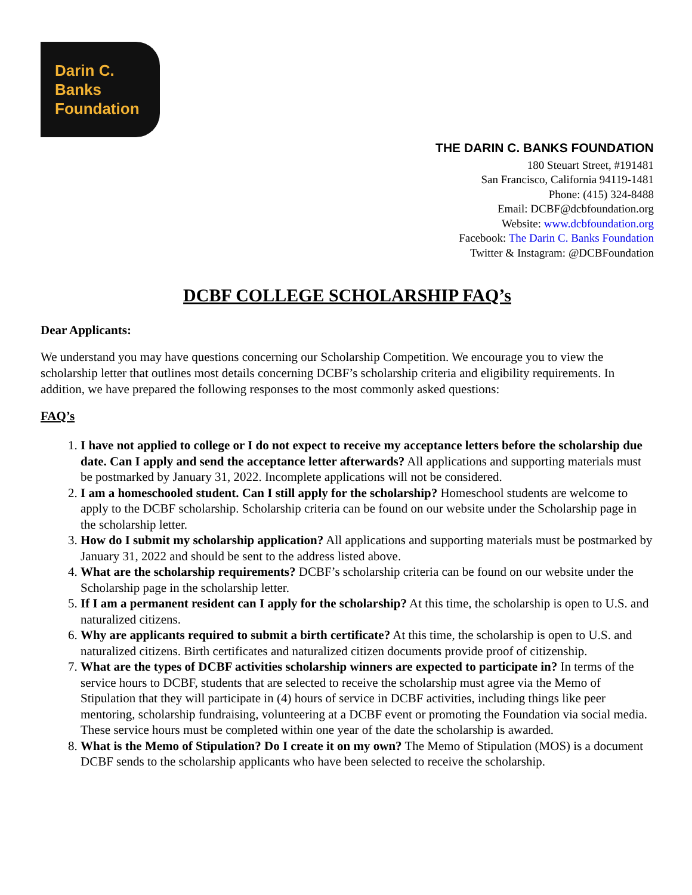Darin C. Banks
Foundation
THE DARIN C. BANKS FOUNDATION
180 Steuart Street, #191481
San Francisco, California 94119-1481
Phone: (415) 324-8488
Email: DCBF@dcbfoundation.org
Website: www.dcbfoundation.org
Facebook: The Darin C. Banks Foundation
Twitter & Instagram: @DCBFoundation
DCBF COLLEGE SCHOLARSHIP FAQ’s
Dear Applicants:
We understand you may have questions concerning our Scholarship Competition. We encourage you to view the scholarship letter that outlines most details concerning DCBF’s scholarship criteria and eligibility requirements. In addition, we have prepared the following responses to the most commonly asked questions:
FAQ’s
1. I have not applied to college or I do not expect to receive my acceptance letters before the scholarship due date. Can I apply and send the acceptance letter afterwards? All applications and supporting materials must be postmarked by January 31, 2022. Incomplete applications will not be considered.
2. I am a homeschooled student. Can I still apply for the scholarship? Homeschool students are welcome to apply to the DCBF scholarship. Scholarship criteria can be found on our website under the Scholarship page in the scholarship letter.
3. How do I submit my scholarship application? All applications and supporting materials must be postmarked by January 31, 2022 and should be sent to the address listed above.
4. What are the scholarship requirements? DCBF’s scholarship criteria can be found on our website under the Scholarship page in the scholarship letter.
5. If I am a permanent resident can I apply for the scholarship? At this time, the scholarship is open to U.S. and naturalized citizens.
6. Why are applicants required to submit a birth certificate? At this time, the scholarship is open to U.S. and naturalized citizens. Birth certificates and naturalized citizen documents provide proof of citizenship.
7. What are the types of DCBF activities scholarship winners are expected to participate in? In terms of the service hours to DCBF, students that are selected to receive the scholarship must agree via the Memo of Stipulation that they will participate in (4) hours of service in DCBF activities, including things like peer mentoring, scholarship fundraising, volunteering at a DCBF event or promoting the Foundation via social media. These service hours must be completed within one year of the date the scholarship is awarded.
8. What is the Memo of Stipulation? Do I create it on my own? The Memo of Stipulation (MOS) is a document DCBF sends to the scholarship applicants who have been selected to receive the scholarship.